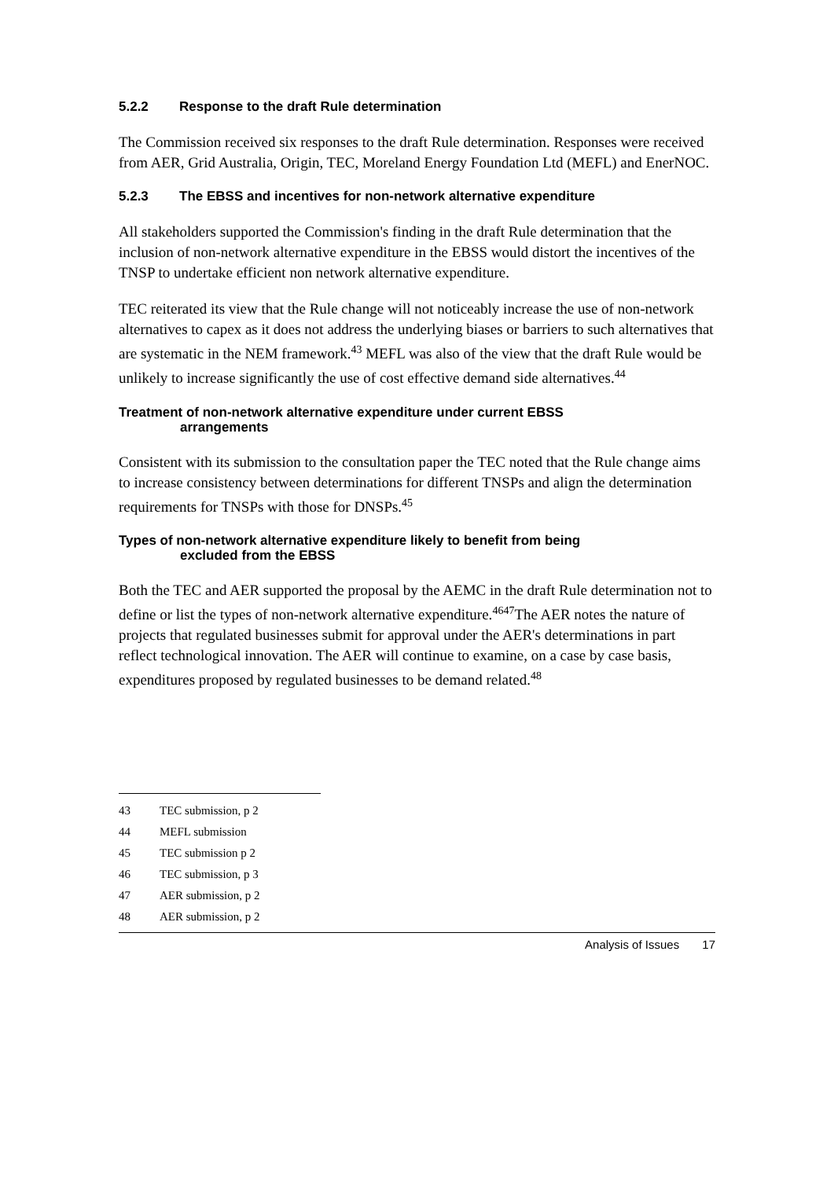5.2.2 Response to the draft Rule determination
The Commission received six responses to the draft Rule determination. Responses were received from AER, Grid Australia, Origin, TEC, Moreland Energy Foundation Ltd (MEFL) and EnerNOC.
5.2.3 The EBSS and incentives for non-network alternative expenditure
All stakeholders supported the Commission's finding in the draft Rule determination that the inclusion of non-network alternative expenditure in the EBSS would distort the incentives of the TNSP to undertake efficient non network alternative expenditure.
TEC reiterated its view that the Rule change will not noticeably increase the use of non-network alternatives to capex as it does not address the underlying biases or barriers to such alternatives that are systematic in the NEM framework.<sup>43</sup> MEFL was also of the view that the draft Rule would be unlikely to increase significantly the use of cost effective demand side alternatives.<sup>44</sup>
Treatment of non-network alternative expenditure under current EBSS
arrangements
Consistent with its submission to the consultation paper the TEC noted that the Rule change aims to increase consistency between determinations for different TNSPs and align the determination requirements for TNSPs with those for DNSPs.<sup>45</sup>
Types of non-network alternative expenditure likely to benefit from being
excluded from the EBSS
Both the TEC and AER supported the proposal by the AEMC in the draft Rule determination not to define or list the types of non-network alternative expenditure.<sup>46</sup><sup>47</sup>The AER notes the nature of projects that regulated businesses submit for approval under the AER's determinations in part reflect technological innovation. The AER will continue to examine, on a case by case basis, expenditures proposed by regulated businesses to be demand related.<sup>48</sup>
43 TEC submission, p 2
44 MEFL submission
45 TEC submission p 2
46 TEC submission, p 3
47 AER submission, p 2
48 AER submission, p 2
Analysis of Issues 17